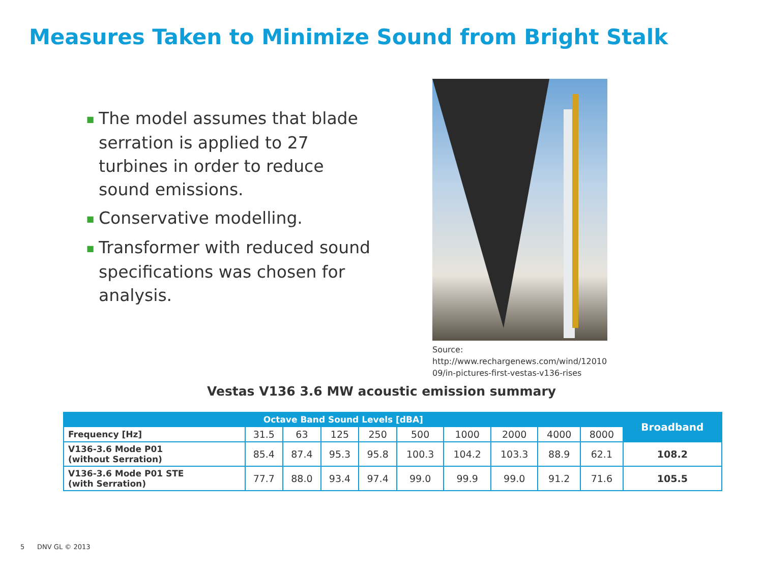Measures Taken to Minimize Sound from Bright Stalk
■ The model assumes that blade serration is applied to 27 turbines in order to reduce sound emissions.
■ Conservative modelling.
■ Transformer with reduced sound specifications was chosen for analysis.
Source:
http://www.rechargenews.com/wind/12010
09/in-pictures-first-vestas-v136-rises
Vestas V136 3.6 MW acoustic emission summary
| Octave Band Sound Levels [dBA] | | | | | | | | | | Broadband |
| --- | --- | --- | --- | --- | --- | --- | --- | --- | --- | --- |
| Frequency [Hz] | 31.5 | 63 | 125 | 250 | 500 | 1000 | 2000 | 4000 | 8000 | |
| V136-3.6 Mode P01 (without Serration) | 85.4 | 87.4 | 95.3 | 95.8 | 100.3 | 104.2 | 103.3 | 88.9 | 62.1 | 108.2 |
| V136-3.6 Mode P01 STE (with Serration) | 77.7 | 88.0 | 93.4 | 97.4 | 99.0 | 99.9 | 99.0 | 91.2 | 71.6 | 105.5 |
5 DNV GL © 2013